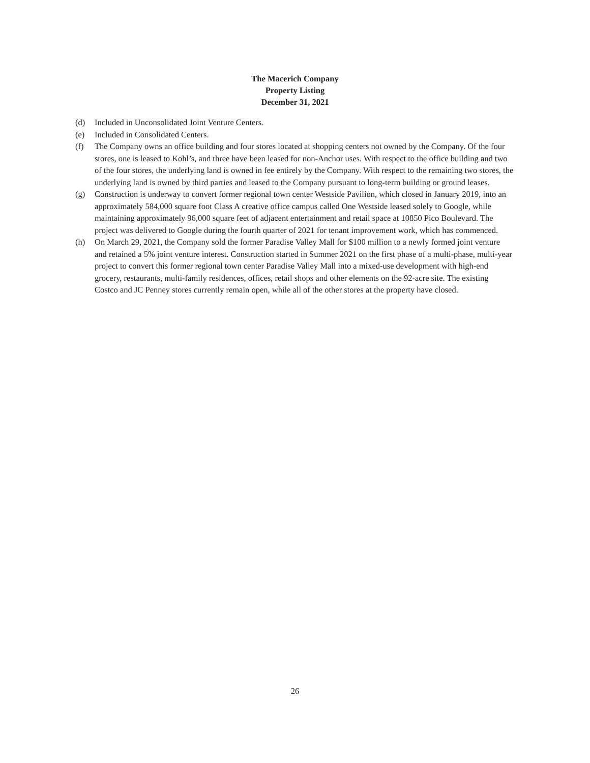The Macerich Company
Property Listing
December 31, 2021
(d) Included in Unconsolidated Joint Venture Centers.
(e) Included in Consolidated Centers.
(f) The Company owns an office building and four stores located at shopping centers not owned by the Company. Of the four stores, one is leased to Kohl’s, and three have been leased for non-Anchor uses. With respect to the office building and two of the four stores, the underlying land is owned in fee entirely by the Company. With respect to the remaining two stores, the underlying land is owned by third parties and leased to the Company pursuant to long-term building or ground leases.
(g) Construction is underway to convert former regional town center Westside Pavilion, which closed in January 2019, into an approximately 584,000 square foot Class A creative office campus called One Westside leased solely to Google, while maintaining approximately 96,000 square feet of adjacent entertainment and retail space at 10850 Pico Boulevard. The project was delivered to Google during the fourth quarter of 2021 for tenant improvement work, which has commenced.
(h) On March 29, 2021, the Company sold the former Paradise Valley Mall for $100 million to a newly formed joint venture and retained a 5% joint venture interest. Construction started in Summer 2021 on the first phase of a multi-phase, multi-year project to convert this former regional town center Paradise Valley Mall into a mixed-use development with high-end grocery, restaurants, multi-family residences, offices, retail shops and other elements on the 92-acre site. The existing Costco and JC Penney stores currently remain open, while all of the other stores at the property have closed.
26